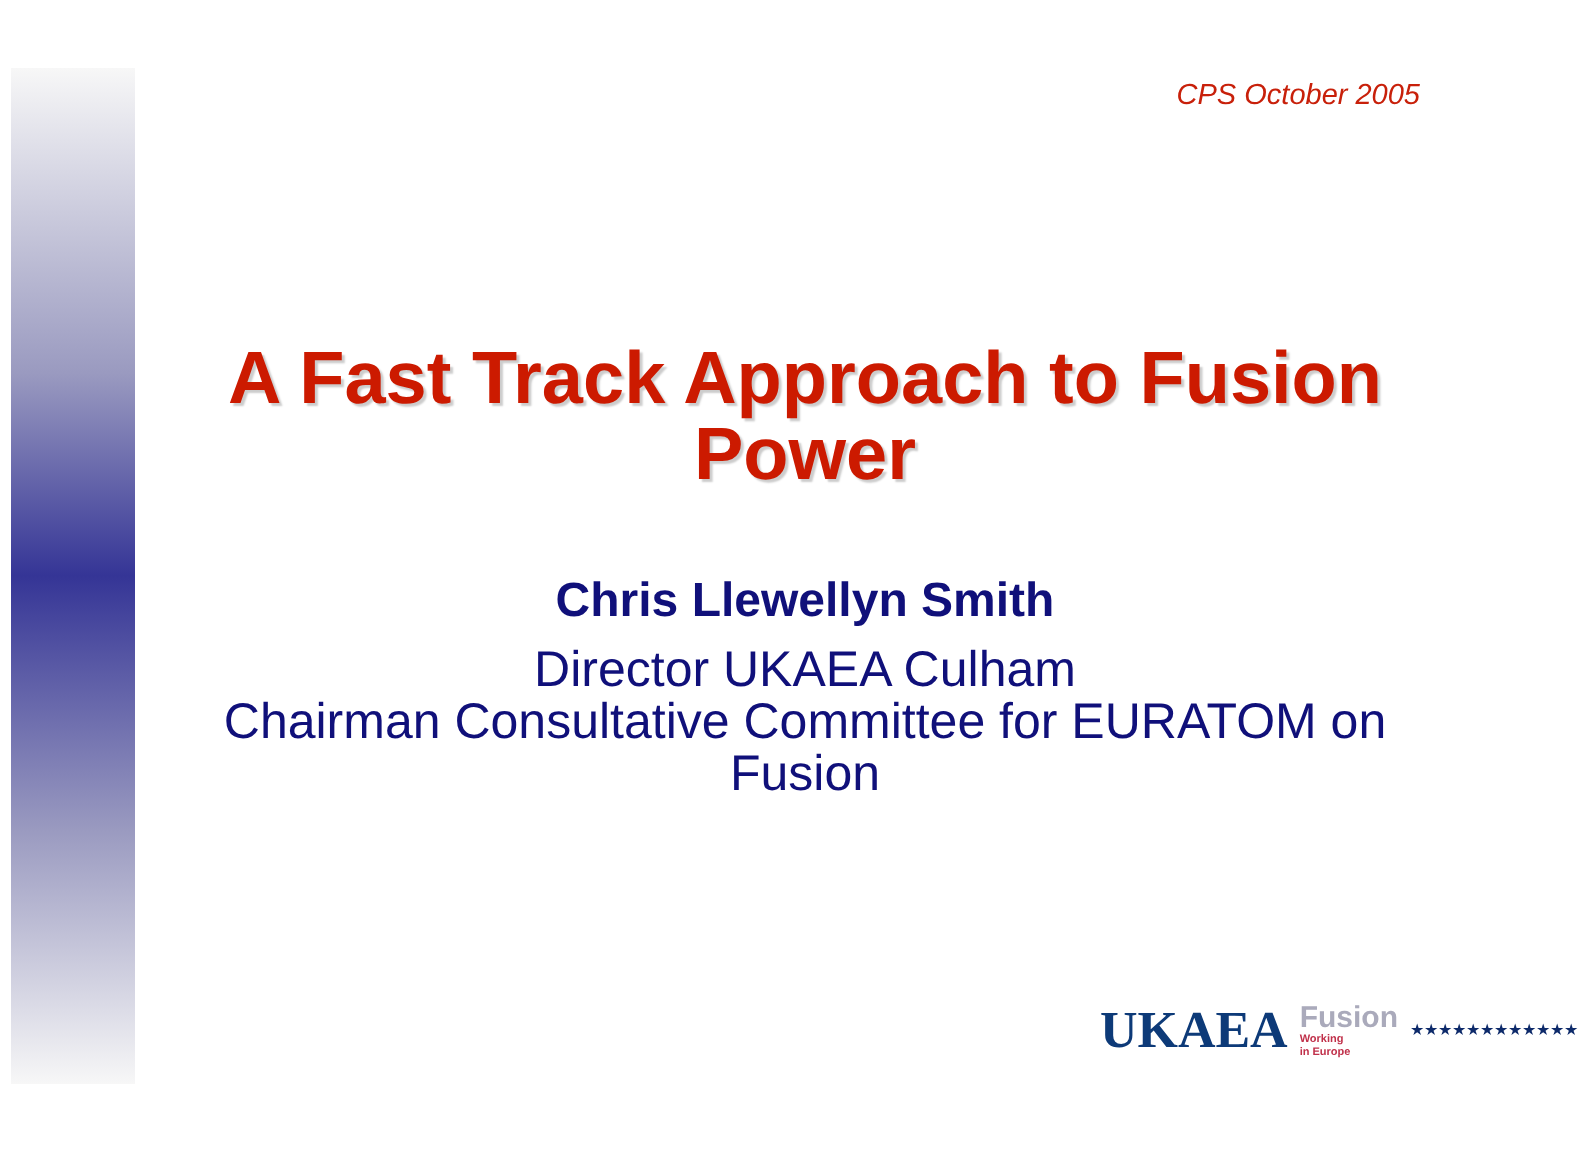CPS October 2005
A Fast Track Approach to Fusion Power
Chris Llewellyn Smith
Director UKAEA Culham
Chairman Consultative Committee for EURATOM on Fusion
UKAEA
Fusion
Working
in Europe
★★★★★★★★★★★★